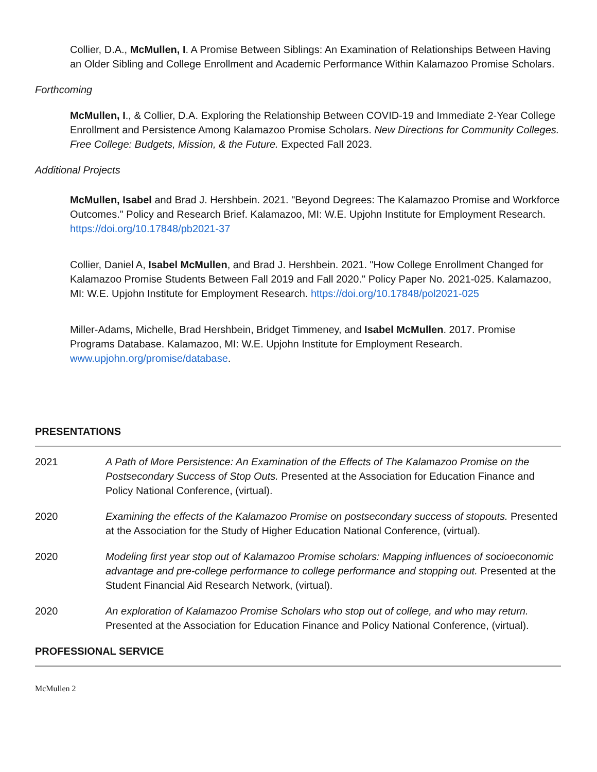Collier, D.A., McMullen, I. A Promise Between Siblings: An Examination of Relationships Between Having an Older Sibling and College Enrollment and Academic Performance Within Kalamazoo Promise Scholars.
Forthcoming
McMullen, I., & Collier, D.A. Exploring the Relationship Between COVID-19 and Immediate 2-Year College Enrollment and Persistence Among Kalamazoo Promise Scholars. New Directions for Community Colleges. Free College: Budgets, Mission, & the Future. Expected Fall 2023.
Additional Projects
McMullen, Isabel and Brad J. Hershbein. 2021. "Beyond Degrees: The Kalamazoo Promise and Workforce Outcomes." Policy and Research Brief. Kalamazoo, MI: W.E. Upjohn Institute for Employment Research. https://doi.org/10.17848/pb2021-37
Collier, Daniel A, Isabel McMullen, and Brad J. Hershbein. 2021. "How College Enrollment Changed for Kalamazoo Promise Students Between Fall 2019 and Fall 2020." Policy Paper No. 2021-025. Kalamazoo, MI: W.E. Upjohn Institute for Employment Research. https://doi.org/10.17848/pol2021-025
Miller-Adams, Michelle, Brad Hershbein, Bridget Timmeney, and Isabel McMullen. 2017. Promise Programs Database. Kalamazoo, MI: W.E. Upjohn Institute for Employment Research. www.upjohn.org/promise/database.
PRESENTATIONS
2021 A Path of More Persistence: An Examination of the Effects of The Kalamazoo Promise on the Postsecondary Success of Stop Outs. Presented at the Association for Education Finance and Policy National Conference, (virtual).
2020 Examining the effects of the Kalamazoo Promise on postsecondary success of stopouts. Presented at the Association for the Study of Higher Education National Conference, (virtual).
2020 Modeling first year stop out of Kalamazoo Promise scholars: Mapping influences of socioeconomic advantage and pre-college performance to college performance and stopping out. Presented at the Student Financial Aid Research Network, (virtual).
2020 An exploration of Kalamazoo Promise Scholars who stop out of college, and who may return. Presented at the Association for Education Finance and Policy National Conference, (virtual).
PROFESSIONAL SERVICE
McMullen 2